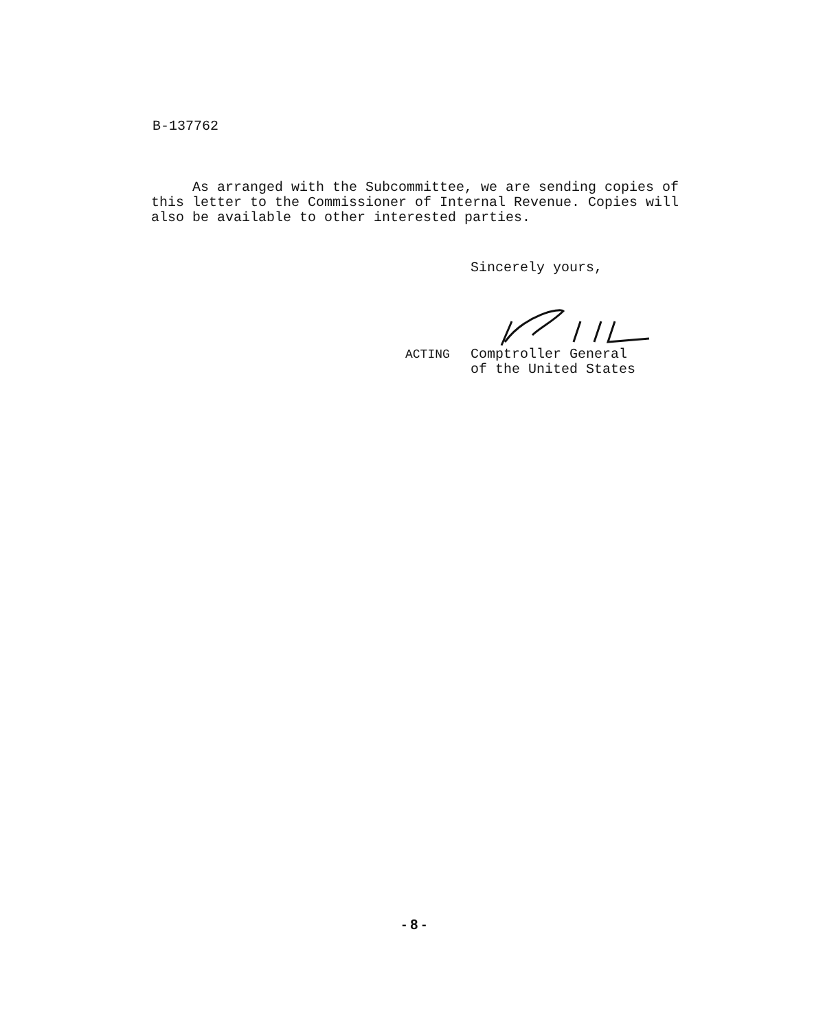B-137762
As arranged with the Subcommittee, we are sending copies of this letter to the Commissioner of Internal Revenue. Copies will also be available to other interested parties.
Sincerely yours,
ACTING Comptroller General
of the United States
- 8 -